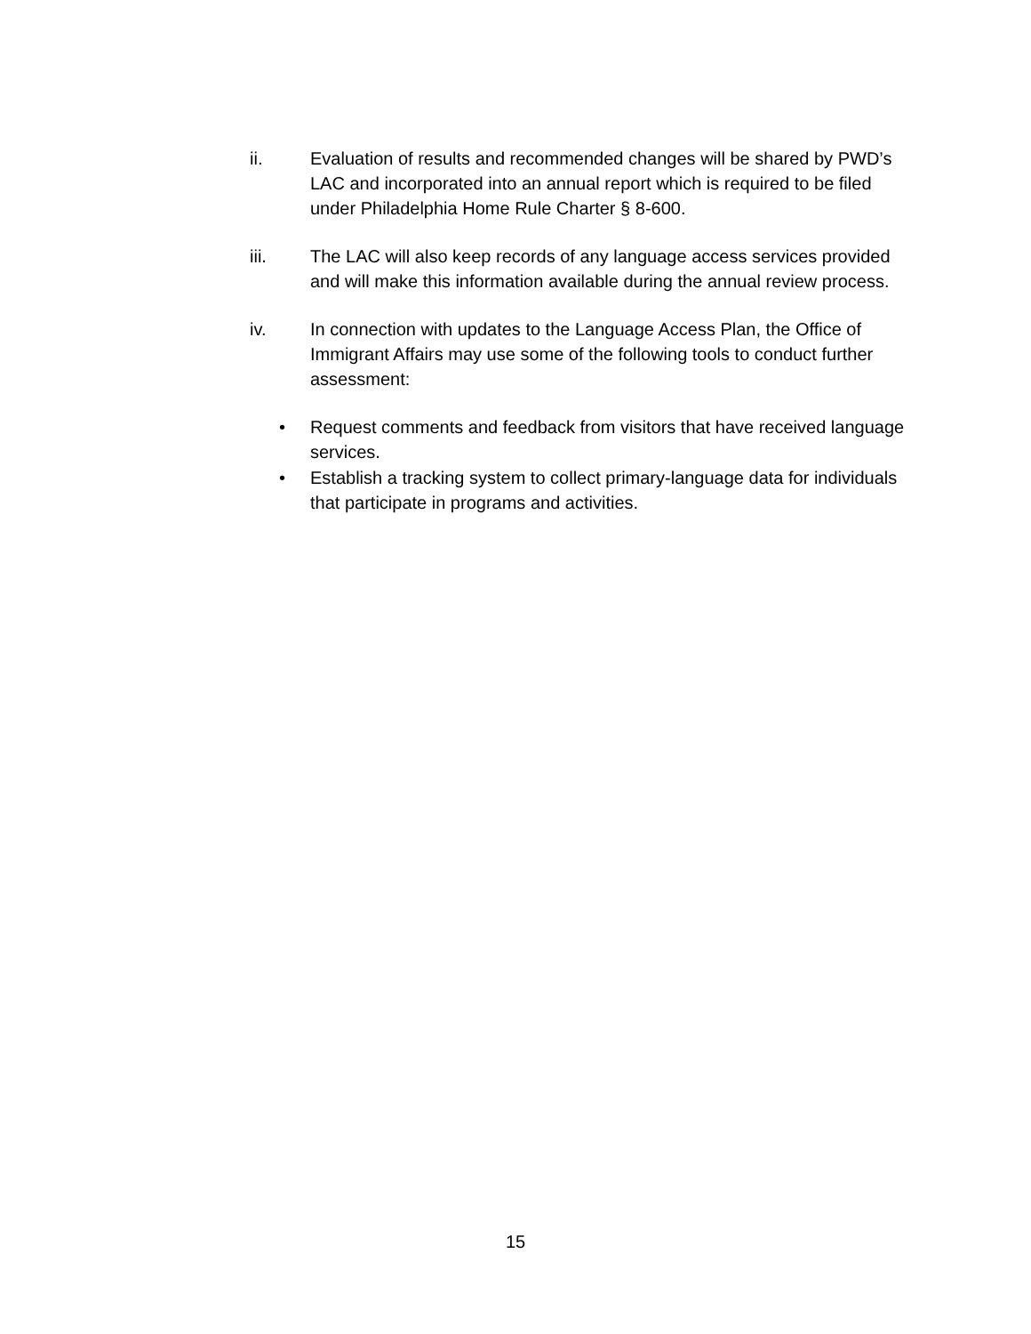ii. Evaluation of results and recommended changes will be shared by PWD’s LAC and incorporated into an annual report which is required to be filed under Philadelphia Home Rule Charter § 8-600.
iii. The LAC will also keep records of any language access services provided and will make this information available during the annual review process.
iv. In connection with updates to the Language Access Plan, the Office of Immigrant Affairs may use some of the following tools to conduct further assessment:
• Request comments and feedback from visitors that have received language services.
• Establish a tracking system to collect primary-language data for individuals that participate in programs and activities.
15